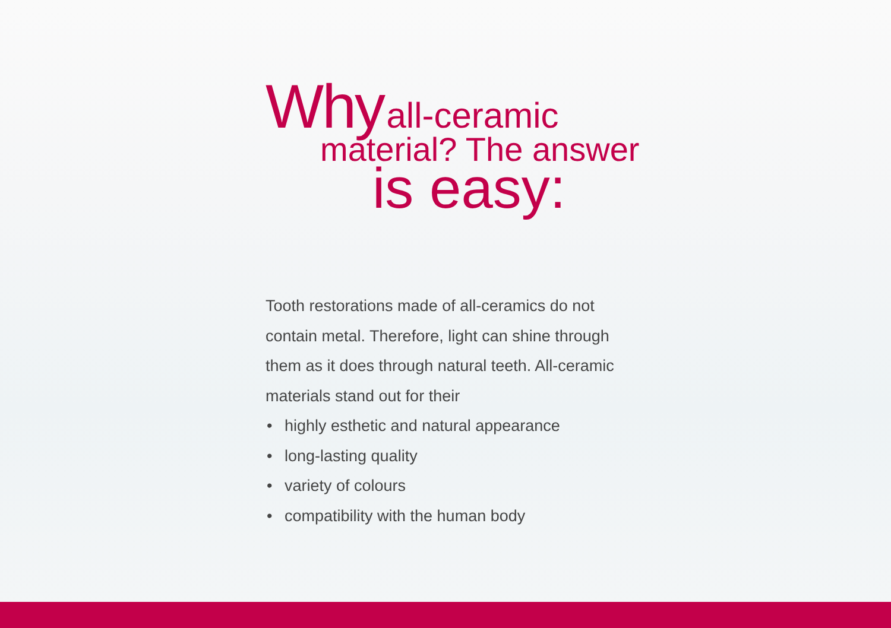Why all-ceramic
material? The answer
is easy:
Tooth restorations made of all-ceramics do not contain metal. Therefore, light can shine through them as it does through natural teeth. All-ceramic materials stand out for their
• highly esthetic and natural appearance
• long-lasting quality
• variety of colours
• compatibility with the human body